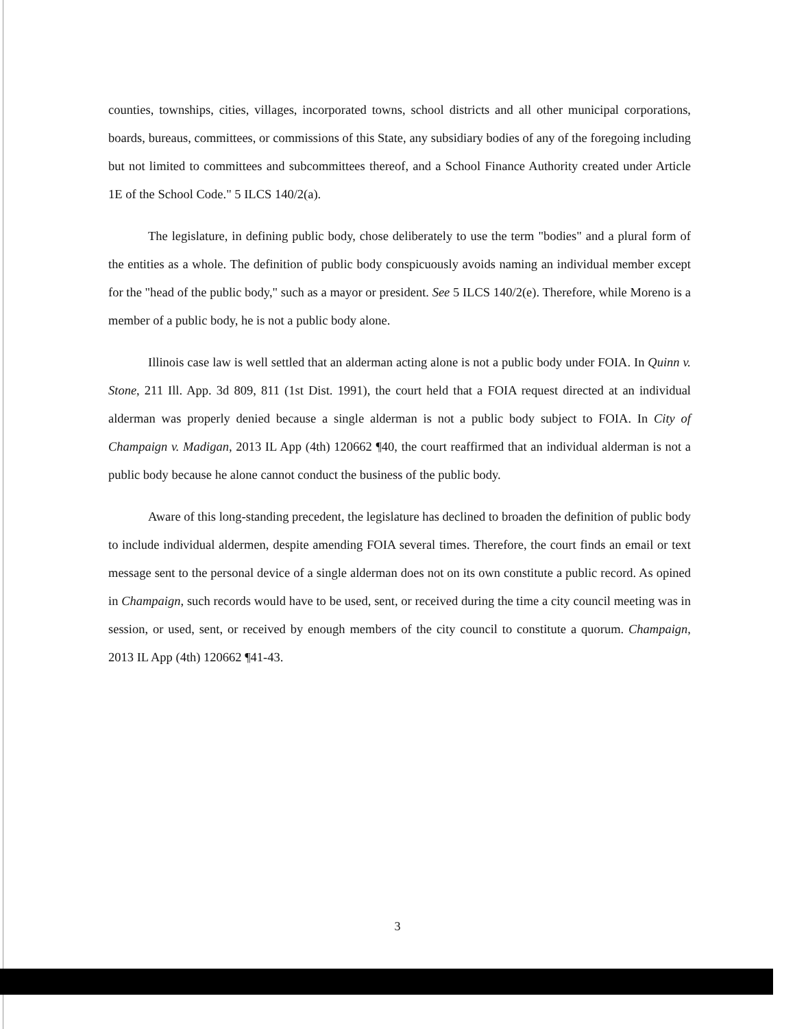counties, townships, cities, villages, incorporated towns, school districts and all other municipal corporations, boards, bureaus, committees, or commissions of this State, any subsidiary bodies of any of the foregoing including but not limited to committees and subcommittees thereof, and a School Finance Authority created under Article 1E of the School Code." 5 ILCS 140/2(a).
The legislature, in defining public body, chose deliberately to use the term "bodies" and a plural form of the entities as a whole. The definition of public body conspicuously avoids naming an individual member except for the "head of the public body," such as a mayor or president. See 5 ILCS 140/2(e). Therefore, while Moreno is a member of a public body, he is not a public body alone.
Illinois case law is well settled that an alderman acting alone is not a public body under FOIA. In Quinn v. Stone, 211 Ill. App. 3d 809, 811 (1st Dist. 1991), the court held that a FOIA request directed at an individual alderman was properly denied because a single alderman is not a public body subject to FOIA. In City of Champaign v. Madigan, 2013 IL App (4th) 120662 ¶40, the court reaffirmed that an individual alderman is not a public body because he alone cannot conduct the business of the public body.
Aware of this long-standing precedent, the legislature has declined to broaden the definition of public body to include individual aldermen, despite amending FOIA several times. Therefore, the court finds an email or text message sent to the personal device of a single alderman does not on its own constitute a public record. As opined in Champaign, such records would have to be used, sent, or received during the time a city council meeting was in session, or used, sent, or received by enough members of the city council to constitute a quorum. Champaign, 2013 IL App (4th) 120662 ¶41-43.
3